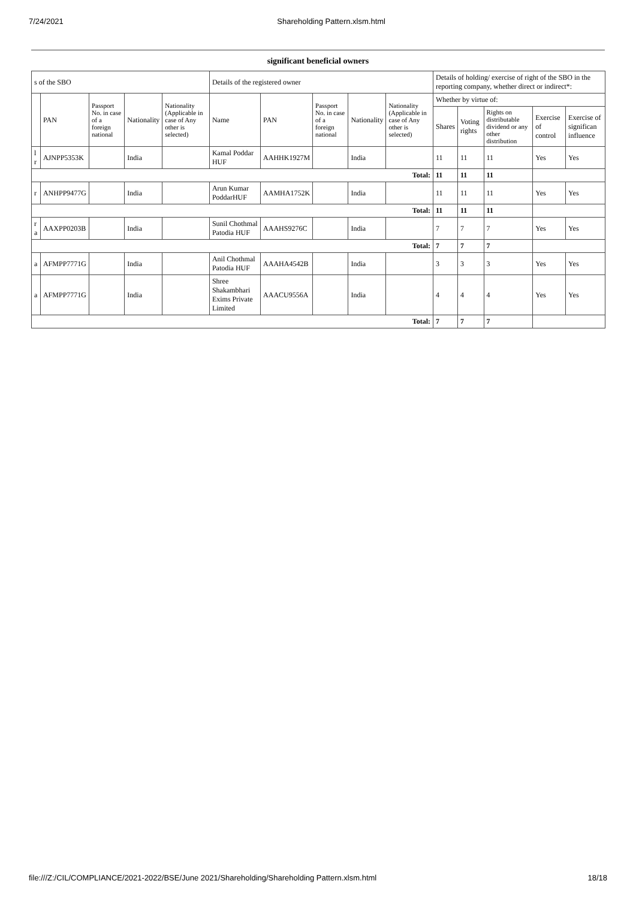7/24/2021 Shareholding Pattern.xlsm.html
significant beneficial owners
| s of the SBO | | | | | Details of the registered owner | | | | | Details of holding/ exercise of right of the SBO in the reporting company, whether direct or indirect*: | | | | |
| --- | --- | --- | --- | --- | --- | --- | --- | --- | --- | --- | --- | --- | --- | --- |
| | PAN | Passport No. in case of a foreign national | Nationality | Nationality (Applicable in case of Any other is selected) | Name | PAN | Passport No. in case of a foreign national | Nationality | Nationality (Applicable in case of Any other is selected) | Whether by virtue of: | | | | |
| | | | | | | | | | | Shares | Voting rights | Rights on distributable dividend or any other distribution | Exercise of control | Exercise of significan influence |
| l r | AJNPP5353K | | India | | Kamal Poddar HUF | AAHHK1927M | | India | | 11 | 11 | 11 | Yes | Yes |
| Total: | | | | | | | | | | 11 | 11 | 11 | | |
| r | ANHPP9477G | | India | | Arun Kumar PoddarHUF | AAMHA1752K | | India | | 11 | 11 | 11 | Yes | Yes |
| Total: | | | | | | | | | | 11 | 11 | 11 | | |
| r a | AAXPP0203B | | India | | Sunil Chothmal Patodia HUF | AAAHS9276C | | India | | 7 | 7 | 7 | Yes | Yes |
| Total: | | | | | | | | | | 7 | 7 | 7 | | |
| a | AFMPP7771G | | India | | Anil Chothmal Patodia HUF | AAAHA4542B | | India | | 3 | 3 | 3 | Yes | Yes |
| a | AFMPP7771G | | India | | Shree Shakambhari Exims Private Limited | AAACU9556A | | India | | 4 | 4 | 4 | Yes | Yes |
| Total: | | | | | | | | | | 7 | 7 | 7 | | |
file:///Z:/CIL/COMPLIANCE/2021-2022/BSE/June 2021/Shareholding/Shareholding Pattern.xlsm.html 18/18